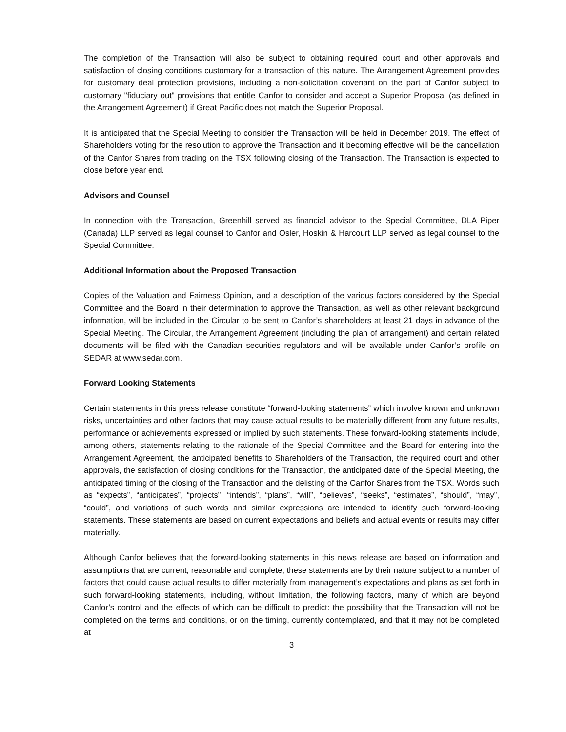The completion of the Transaction will also be subject to obtaining required court and other approvals and satisfaction of closing conditions customary for a transaction of this nature. The Arrangement Agreement provides for customary deal protection provisions, including a non-solicitation covenant on the part of Canfor subject to customary "fiduciary out" provisions that entitle Canfor to consider and accept a Superior Proposal (as defined in the Arrangement Agreement) if Great Pacific does not match the Superior Proposal.
It is anticipated that the Special Meeting to consider the Transaction will be held in December 2019. The effect of Shareholders voting for the resolution to approve the Transaction and it becoming effective will be the cancellation of the Canfor Shares from trading on the TSX following closing of the Transaction. The Transaction is expected to close before year end.
Advisors and Counsel
In connection with the Transaction, Greenhill served as financial advisor to the Special Committee, DLA Piper (Canada) LLP served as legal counsel to Canfor and Osler, Hoskin & Harcourt LLP served as legal counsel to the Special Committee.
Additional Information about the Proposed Transaction
Copies of the Valuation and Fairness Opinion, and a description of the various factors considered by the Special Committee and the Board in their determination to approve the Transaction, as well as other relevant background information, will be included in the Circular to be sent to Canfor’s shareholders at least 21 days in advance of the Special Meeting. The Circular, the Arrangement Agreement (including the plan of arrangement) and certain related documents will be filed with the Canadian securities regulators and will be available under Canfor’s profile on SEDAR at www.sedar.com.
Forward Looking Statements
Certain statements in this press release constitute “forward-looking statements” which involve known and unknown risks, uncertainties and other factors that may cause actual results to be materially different from any future results, performance or achievements expressed or implied by such statements. These forward-looking statements include, among others, statements relating to the rationale of the Special Committee and the Board for entering into the Arrangement Agreement, the anticipated benefits to Shareholders of the Transaction, the required court and other approvals, the satisfaction of closing conditions for the Transaction, the anticipated date of the Special Meeting, the anticipated timing of the closing of the Transaction and the delisting of the Canfor Shares from the TSX. Words such as “expects”, “anticipates”, “projects”, “intends”, “plans”, “will”, “believes”, “seeks”, “estimates”, “should”, “may”, “could”, and variations of such words and similar expressions are intended to identify such forward-looking statements. These statements are based on current expectations and beliefs and actual events or results may differ materially.
Although Canfor believes that the forward-looking statements in this news release are based on information and assumptions that are current, reasonable and complete, these statements are by their nature subject to a number of factors that could cause actual results to differ materially from management’s expectations and plans as set forth in such forward-looking statements, including, without limitation, the following factors, many of which are beyond Canfor’s control and the effects of which can be difficult to predict: the possibility that the Transaction will not be completed on the terms and conditions, or on the timing, currently contemplated, and that it may not be completed at
3